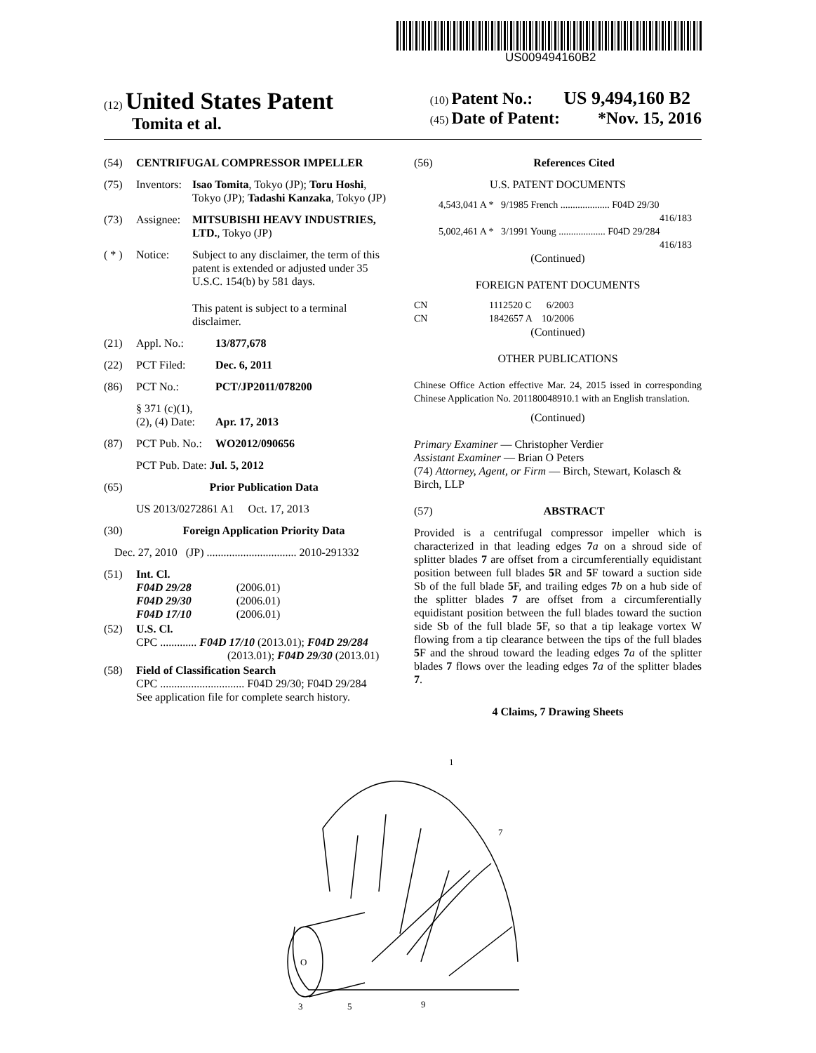US009494160B2
(12) United States Patent
Tomita et al.
(10) Patent No.: US 9,494,160 B2
(45) Date of Patent: *Nov. 15, 2016
(54) CENTRIFUGAL COMPRESSOR IMPELLER
(75) Inventors: Isao Tomita, Tokyo (JP); Toru Hoshi, Tokyo (JP); Tadashi Kanzaka, Tokyo (JP)
(73) Assignee: MITSUBISHI HEAVY INDUSTRIES, LTD., Tokyo (JP)
( * ) Notice: Subject to any disclaimer, the term of this patent is extended or adjusted under 35 U.S.C. 154(b) by 581 days.
This patent is subject to a terminal disclaimer.
(21) Appl. No.: 13/877,678
(22) PCT Filed: Dec. 6, 2011
(86) PCT No.: PCT/JP2011/078200
§ 371 (c)(1),
(2), (4) Date:
Apr. 17, 2013
(87) PCT Pub. No.: WO2012/090656
PCT Pub. Date: Jul. 5, 2012
(65) Prior Publication Data
US 2013/0272861 A1 Oct. 17, 2013
(30) Foreign Application Priority Data
Dec. 27, 2010 (JP) ................................ 2010-291332
(51) Int. Cl.
F04D 29/28 (2006.01)
F04D 29/30 (2006.01)
F04D 17/10 (2006.01)
(52) U.S. Cl.
CPC ............. F04D 17/10 (2013.01); F04D 29/284
(2013.01); F04D 29/30 (2013.01)
(58) Field of Classification Search
CPC .............................. F04D 29/30; F04D 29/284
See application file for complete search history.
(56) References Cited
U.S. PATENT DOCUMENTS
4,543,041 A * 9/1985 French .................... F04D 29/30
416/183
5,002,461 A * 3/1991 Young ................... F04D 29/284
416/183
(Continued)
FOREIGN PATENT DOCUMENTS
CN 1112520 C 6/2003
CN 1842657 A 10/2006
(Continued)
OTHER PUBLICATIONS
Chinese Office Action effective Mar. 24, 2015 issed in corresponding Chinese Application No. 201180048910.1 with an English translation.
(Continued)
Primary Examiner — Christopher Verdier
Assistant Examiner — Brian O Peters
(74) Attorney, Agent, or Firm — Birch, Stewart, Kolasch & Birch, LLP
(57) ABSTRACT
Provided is a centrifugal compressor impeller which is characterized in that leading edges 7 a on a shroud side of splitter blades 7 are offset from a circumferentially equidistant position between full blades 5 R and 5 F toward a suction side Sb of the full blade 5 F, and trailing edges 7 b on a hub side of the splitter blades 7 are offset from a circumferentially equidistant position between the full blades toward the suction side Sb of the full blade 5 F, so that a tip leakage vortex W flowing from a tip clearance between the tips of the full blades 5 F and the shroud toward the leading edges 7 a of the splitter blades 7 flows over the leading edges 7 a of the splitter blades 7.
4 Claims, 7 Drawing Sheets
1
7
O
3
5
9